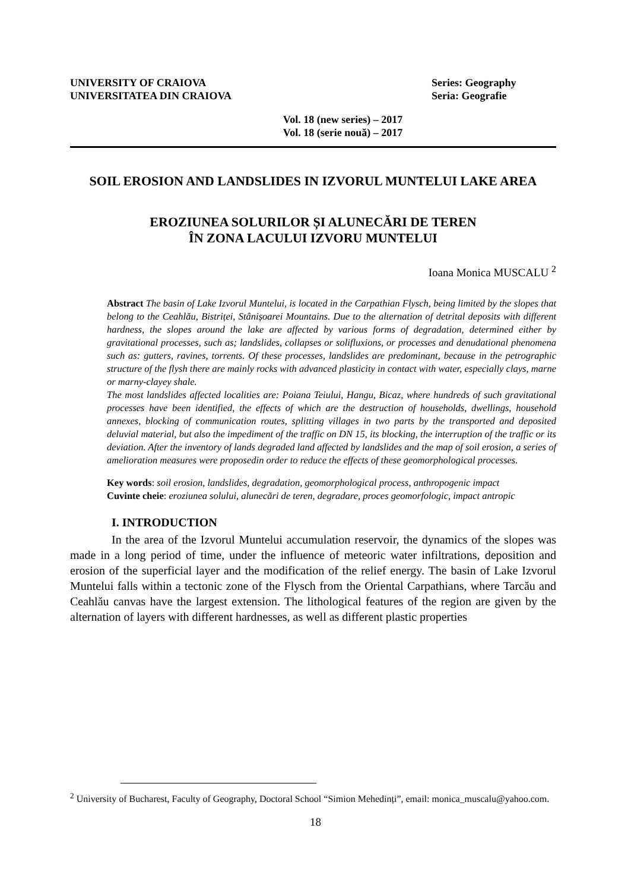UNIVERSITY OF CRAIOVA
UNIVERSITATEA DIN CRAIOVA
Series: Geography
Seria: Geografie
Vol. 18 (new series) – 2017
Vol. 18 (serie nouă) – 2017
SOIL EROSION AND LANDSLIDES IN IZVORUL MUNTELUI LAKE AREA
EROZIUNEA SOLURILOR ȘI ALUNECĂRI DE TEREN
ÎN ZONA LACULUI IZVORU MUNTELUI
Ioana Monica MUSCALU <sup>2</sup>
Abstract The basin of Lake Izvorul Muntelui, is located in the Carpathian Flysch, being limited by the slopes that belong to the Ceahlău, Bistriței, Stânișoarei Mountains. Due to the alternation of detrital deposits with different hardness, the slopes around the lake are affected by various forms of degradation, determined either by gravitational processes, such as; landslides, collapses or solifluxions, or processes and denudational phenomena such as: gutters, ravines, torrents. Of these processes, landslides are predominant, because in the petrographic structure of the flysh there are mainly rocks with advanced plasticity in contact with water, especially clays, marne or marny-clayey shale.
The most landslides affected localities are: Poiana Teiului, Hangu, Bicaz, where hundreds of such gravitational processes have been identified, the effects of which are the destruction of households, dwellings, household annexes, blocking of communication routes, splitting villages in two parts by the transported and deposited deluvial material, but also the impediment of the traffic on DN 15, its blocking, the interruption of the traffic or its deviation. After the inventory of lands degraded land affected by landslides and the map of soil erosion, a series of amelioration measures were proposedin order to reduce the effects of these geomorphological processes.
Key words: soil erosion, landslides, degradation, geomorphological process, anthropogenic impact
Cuvinte cheie: eroziunea solului, alunecări de teren, degradare, proces geomorfologic, impact antropic
I. INTRODUCTION
In the area of the Izvorul Muntelui accumulation reservoir, the dynamics of the slopes was made in a long period of time, under the influence of meteoric water infiltrations, deposition and erosion of the superficial layer and the modification of the relief energy. The basin of Lake Izvorul Muntelui falls within a tectonic zone of the Flysch from the Oriental Carpathians, where Tarcău and Ceahlău canvas have the largest extension. The lithological features of the region are given by the alternation of layers with different hardnesses, as well as different plastic properties
<sup>2</sup> University of Bucharest, Faculty of Geography, Doctoral School “Simion Mehedinți”, email: monica_muscalu@yahoo.com.
18